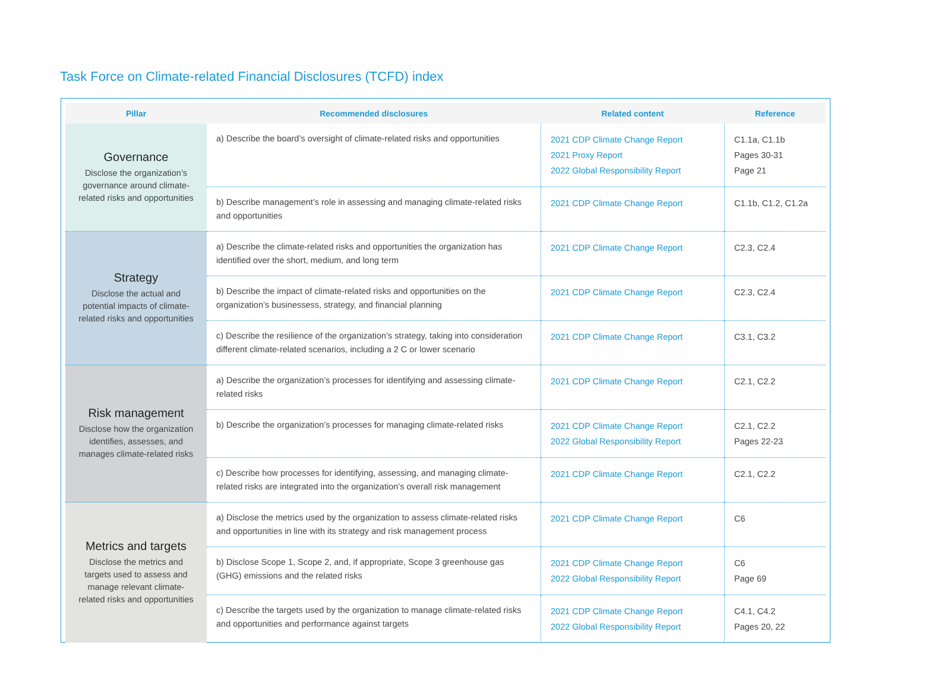Task Force on Climate-related Financial Disclosures (TCFD) index
| Pillar | Recommended disclosures | Related content | Reference |
| --- | --- | --- | --- |
| Governance Disclose the organization’s governance around climate-related risks and opportunities | a) Describe the board’s oversight of climate-related risks and opportunities | 2021 CDP Climate Change Report 2021 Proxy Report 2022 Global Responsibility Report | C1.1a, C1.1b Pages 30-31 Page 21 |
| | b) Describe management’s role in assessing and managing climate-related risks and opportunities | 2021 CDP Climate Change Report | C1.1b, C1.2, C1.2a |
| Strategy Disclose the actual and potential impacts of climate-related risks and opportunities | a) Describe the climate-related risks and opportunities the organization has identified over the short, medium, and long term | 2021 CDP Climate Change Report | C2.3, C2.4 |
| | b) Describe the impact of climate-related risks and opportunities on the organization’s businessess, strategy, and financial planning | 2021 CDP Climate Change Report | C2.3, C2.4 |
| | c) Describe the resilience of the organization’s strategy, taking into consideration different climate-related scenarios, including a 2 C or lower scenario | 2021 CDP Climate Change Report | C3.1, C3.2 |
| Risk management Disclose how the organization identifies, assesses, and manages climate-related risks | a) Describe the organization’s processes for identifying and assessing climate-related risks | 2021 CDP Climate Change Report | C2.1, C2.2 |
| | b) Describe the organization’s processes for managing climate-related risks | 2021 CDP Climate Change Report 2022 Global Responsibility Report | C2.1, C2.2 Pages 22-23 |
| | c) Describe how processes for identifying, assessing, and managing climate-related risks are integrated into the organization’s overall risk management | 2021 CDP Climate Change Report | C2.1, C2.2 |
| Metrics and targets Disclose the metrics and targets used to assess and manage relevant climate- related risks and opportunities | a) Disclose the metrics used by the organization to assess climate-related risks and opportunities in line with its strategy and risk management process | 2021 CDP Climate Change Report | C6 |
| | b) Disclose Scope 1, Scope 2, and, if appropriate, Scope 3 greenhouse gas (GHG) emissions and the related risks | 2021 CDP Climate Change Report 2022 Global Responsibility Report | C6 Page 69 |
| | c) Describe the targets used by the organization to manage climate-related risks and opportunities and performance against targets | 2021 CDP Climate Change Report 2022 Global Responsibility Report | C4.1, C4.2 Pages 20, 22 |